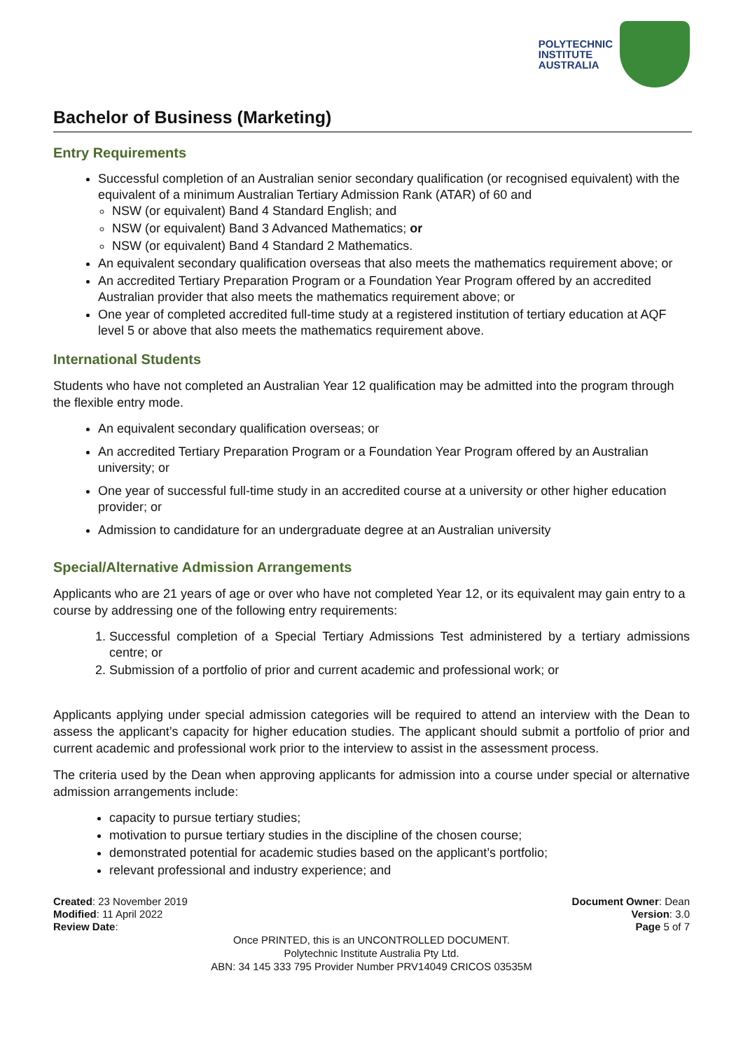POLYTECHNIC
INSTITUTE
AUSTRALIA
Bachelor of Business (Marketing)
Entry Requirements
Successful completion of an Australian senior secondary qualification (or recognised equivalent) with the equivalent of a minimum Australian Tertiary Admission Rank (ATAR) of 60 and
NSW (or equivalent) Band 4 Standard English; and
NSW (or equivalent) Band 3 Advanced Mathematics; or
NSW (or equivalent) Band 4 Standard 2 Mathematics.
An equivalent secondary qualification overseas that also meets the mathematics requirement above; or
An accredited Tertiary Preparation Program or a Foundation Year Program offered by an accredited Australian provider that also meets the mathematics requirement above; or
One year of completed accredited full-time study at a registered institution of tertiary education at AQF level 5 or above that also meets the mathematics requirement above.
International Students
Students who have not completed an Australian Year 12 qualification may be admitted into the program through the flexible entry mode.
An equivalent secondary qualification overseas; or
An accredited Tertiary Preparation Program or a Foundation Year Program offered by an Australian university; or
One year of successful full-time study in an accredited course at a university or other higher education provider; or
Admission to candidature for an undergraduate degree at an Australian university
Special/Alternative Admission Arrangements
Applicants who are 21 years of age or over who have not completed Year 12, or its equivalent may gain entry to a course by addressing one of the following entry requirements:
1. Successful completion of a Special Tertiary Admissions Test administered by a tertiary admissions centre; or
2. Submission of a portfolio of prior and current academic and professional work; or
Applicants applying under special admission categories will be required to attend an interview with the Dean to assess the applicant’s capacity for higher education studies. The applicant should submit a portfolio of prior and current academic and professional work prior to the interview to assist in the assessment process.
The criteria used by the Dean when approving applicants for admission into a course under special or alternative admission arrangements include:
capacity to pursue tertiary studies;
motivation to pursue tertiary studies in the discipline of the chosen course;
demonstrated potential for academic studies based on the applicant’s portfolio;
relevant professional and industry experience; and
Created: 23 November 2019
Modified: 11 April 2022
Review Date:
Document Owner: Dean
Version: 3.0
Page 5 of 7
Once PRINTED, this is an UNCONTROLLED DOCUMENT.
Polytechnic Institute Australia Pty Ltd.
ABN: 34 145 333 795 Provider Number PRV14049 CRICOS 03535M